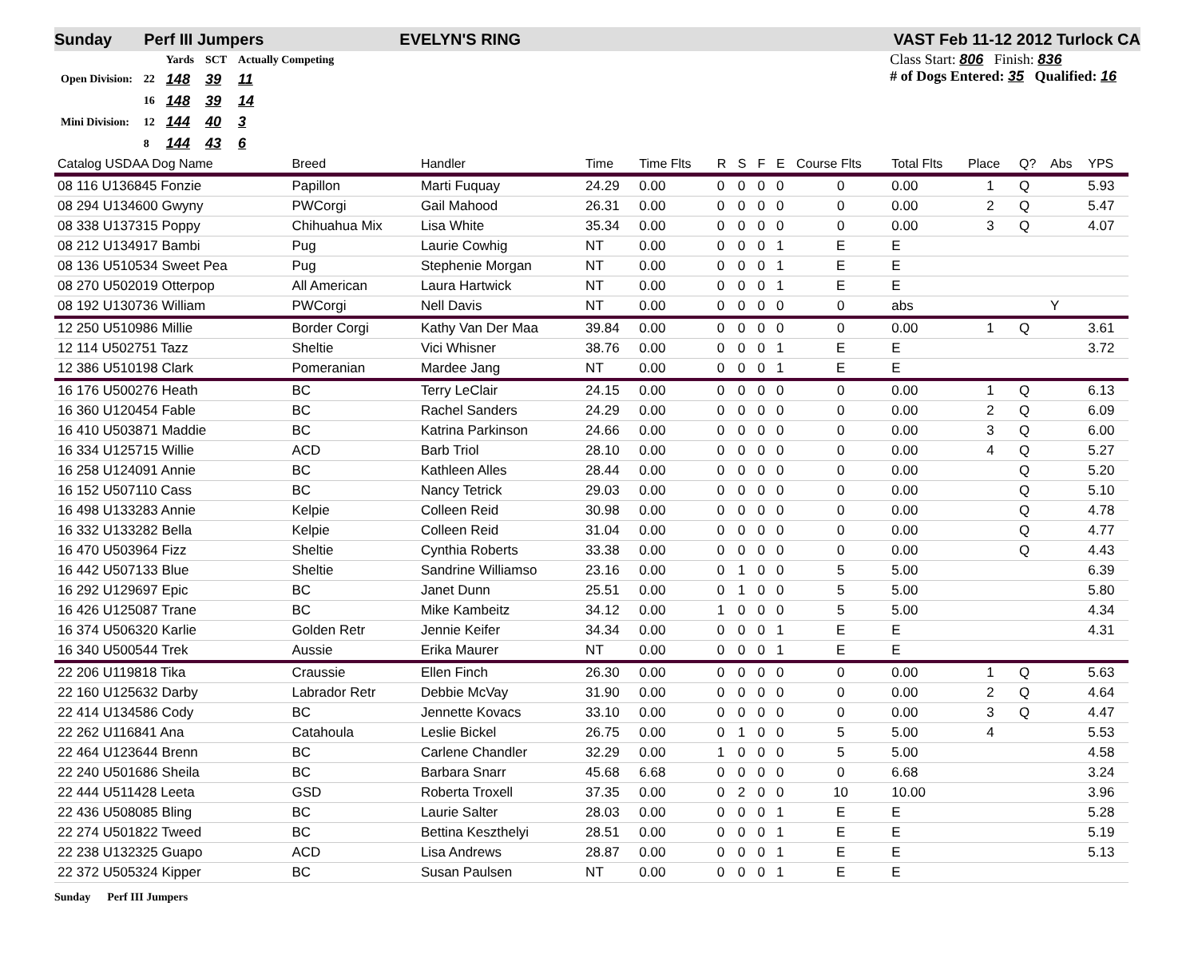Sunday Perf III Jumpers EVELYN'S RING VAST Feb 11-12 2012 Turlock CA
| | | Yards | SCT | Actually Competing |
| Open Division: | 22 | 148 | 39 | 11 |
| | 16 | 148 | 39 | 14 |
| Mini Division: | 12 | 144 | 40 | 3 |
| | 8 | 144 | 43 | 6 |
Class Start: 806 Finish: 836
# of Dogs Entered: 35 Qualified: 16
| Catalog USDAA Dog Name | Breed | Handler | Time | Time Flts | R | S | F | E | Course Flts | Total Flts | Place | Q? | Abs | YPS |
| --- | --- | --- | --- | --- | --- | --- | --- | --- | --- | --- | --- | --- | --- | --- |
| 08 116 U136845 Fonzie | Papillon | Marti Fuquay | 24.29 | 0.00 | 0 | 0 | 0 | 0 | 0 | 0.00 | 1 | Q | | 5.93 |
| 08 294 U134600 Gwyny | PWCorgi | Gail Mahood | 26.31 | 0.00 | 0 | 0 | 0 | 0 | 0 | 0.00 | 2 | Q | | 5.47 |
| 08 338 U137315 Poppy | Chihuahua Mix | Lisa White | 35.34 | 0.00 | 0 | 0 | 0 | 0 | 0 | 0.00 | 3 | Q | | 4.07 |
| 08 212 U134917 Bambi | Pug | Laurie Cowhig | NT | 0.00 | 0 | 0 | 0 | 1 | E | E | | | | |
| 08 136 U510534 Sweet Pea | Pug | Stephenie Morgan | NT | 0.00 | 0 | 0 | 0 | 1 | E | E | | | | |
| 08 270 U502019 Otterpop | All American | Laura Hartwick | NT | 0.00 | 0 | 0 | 0 | 1 | E | E | | | | |
| 08 192 U130736 William | PWCorgi | Nell Davis | NT | 0.00 | 0 | 0 | 0 | 0 | 0 | abs | | | Y | |
| 12 250 U510986 Millie | Border Corgi | Kathy Van Der Maa | 39.84 | 0.00 | 0 | 0 | 0 | 0 | 0 | 0.00 | 1 | Q | | 3.61 |
| 12 114 U502751 Tazz | Sheltie | Vici Whisner | 38.76 | 0.00 | 0 | 0 | 0 | 1 | E | E | | | | 3.72 |
| 12 386 U510198 Clark | Pomeranian | Mardee Jang | NT | 0.00 | 0 | 0 | 0 | 1 | E | E | | | | |
| 16 176 U500276 Heath | BC | Terry LeClair | 24.15 | 0.00 | 0 | 0 | 0 | 0 | 0 | 0.00 | 1 | Q | | 6.13 |
| 16 360 U120454 Fable | BC | Rachel Sanders | 24.29 | 0.00 | 0 | 0 | 0 | 0 | 0 | 0.00 | 2 | Q | | 6.09 |
| 16 410 U503871 Maddie | BC | Katrina Parkinson | 24.66 | 0.00 | 0 | 0 | 0 | 0 | 0 | 0.00 | 3 | Q | | 6.00 |
| 16 334 U125715 Willie | ACD | Barb Triol | 28.10 | 0.00 | 0 | 0 | 0 | 0 | 0 | 0.00 | 4 | Q | | 5.27 |
| 16 258 U124091 Annie | BC | Kathleen Alles | 28.44 | 0.00 | 0 | 0 | 0 | 0 | 0 | 0.00 | | Q | | 5.20 |
| 16 152 U507110 Cass | BC | Nancy Tetrick | 29.03 | 0.00 | 0 | 0 | 0 | 0 | 0 | 0.00 | | Q | | 5.10 |
| 16 498 U133283 Annie | Kelpie | Colleen Reid | 30.98 | 0.00 | 0 | 0 | 0 | 0 | 0 | 0.00 | | Q | | 4.78 |
| 16 332 U133282 Bella | Kelpie | Colleen Reid | 31.04 | 0.00 | 0 | 0 | 0 | 0 | 0 | 0.00 | | Q | | 4.77 |
| 16 470 U503964 Fizz | Sheltie | Cynthia Roberts | 33.38 | 0.00 | 0 | 0 | 0 | 0 | 0 | 0.00 | | Q | | 4.43 |
| 16 442 U507133 Blue | Sheltie | Sandrine Williamso | 23.16 | 0.00 | 0 | 1 | 0 | 0 | 5 | 5.00 | | | | 6.39 |
| 16 292 U129697 Epic | BC | Janet Dunn | 25.51 | 0.00 | 0 | 1 | 0 | 0 | 5 | 5.00 | | | | 5.80 |
| 16 426 U125087 Trane | BC | Mike Kambeitz | 34.12 | 0.00 | 1 | 0 | 0 | 0 | 5 | 5.00 | | | | 4.34 |
| 16 374 U506320 Karlie | Golden Retr | Jennie Keifer | 34.34 | 0.00 | 0 | 0 | 0 | 1 | E | E | | | | 4.31 |
| 16 340 U500544 Trek | Aussie | Erika Maurer | NT | 0.00 | 0 | 0 | 0 | 1 | E | E | | | | |
| 22 206 U119818 Tika | Craussie | Ellen Finch | 26.30 | 0.00 | 0 | 0 | 0 | 0 | 0 | 0.00 | 1 | Q | | 5.63 |
| 22 160 U125632 Darby | Labrador Retr | Debbie McVay | 31.90 | 0.00 | 0 | 0 | 0 | 0 | 0 | 0.00 | 2 | Q | | 4.64 |
| 22 414 U134586 Cody | BC | Jennette Kovacs | 33.10 | 0.00 | 0 | 0 | 0 | 0 | 0 | 0.00 | 3 | Q | | 4.47 |
| 22 262 U116841 Ana | Catahoula | Leslie Bickel | 26.75 | 0.00 | 0 | 1 | 0 | 0 | 5 | 5.00 | 4 | | | 5.53 |
| 22 464 U123644 Brenn | BC | Carlene Chandler | 32.29 | 0.00 | 1 | 0 | 0 | 0 | 5 | 5.00 | | | | 4.58 |
| 22 240 U501686 Sheila | BC | Barbara Snarr | 45.68 | 6.68 | 0 | 0 | 0 | 0 | 0 | 6.68 | | | | 3.24 |
| 22 444 U511428 Leeta | GSD | Roberta Troxell | 37.35 | 0.00 | 0 | 2 | 0 | 0 | 10 | 10.00 | | | | 3.96 |
| 22 436 U508085 Bling | BC | Laurie Salter | 28.03 | 0.00 | 0 | 0 | 0 | 1 | E | E | | | | 5.28 |
| 22 274 U501822 Tweed | BC | Bettina Keszthelyi | 28.51 | 0.00 | 0 | 0 | 0 | 1 | E | E | | | | 5.19 |
| 22 238 U132325 Guapo | ACD | Lisa Andrews | 28.87 | 0.00 | 0 | 0 | 0 | 1 | E | E | | | | 5.13 |
| 22 372 U505324 Kipper | BC | Susan Paulsen | NT | 0.00 | 0 | 0 | 0 | 1 | E | E | | | | |
Sunday Perf III Jumpers